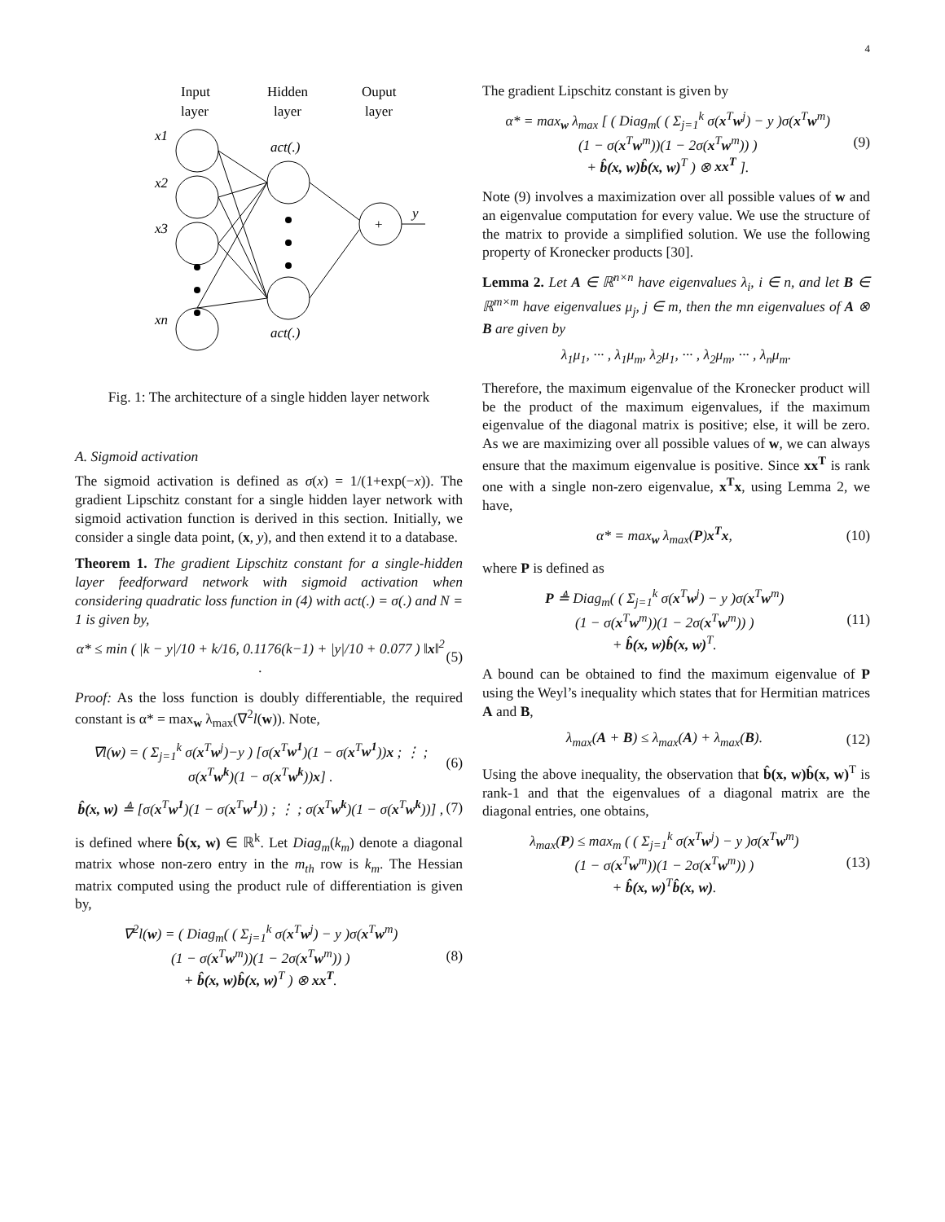4
Input
layer
Hidden
layer
Ouput
layer
x1
x2
x3
xn
act(.)
act(.)
+
y
Fig. 1: The architecture of a single hidden layer network
A. Sigmoid activation
The sigmoid activation is defined as σ(x) = 1/(1+exp(−x)). The gradient Lipschitz constant for a single hidden layer network with sigmoid activation function is derived in this section. Initially, we consider a single data point, (x, y), and then extend it to a database.
Theorem 1. The gradient Lipschitz constant for a single-hidden layer feedforward network with sigmoid activation when considering quadratic loss function in (4) with act(.) = σ(.) and N = 1 is given by,
α* ≤ min ( |k − y|/10 + k/16, 0.1176(k−1) + |y|/10 + 0.077 ) ‖x‖<sup>2</sup> . (5)
Proof: As the loss function is doubly differentiable, the required constant is α* = max<sub>w</sub> λ<sub>max</sub>(∇<sup>2</sup>l(w)). Note,
∇l(w) = ( Σ<sub>j=1</sub><sup>k</sup> σ(x<sup>T</sup>w<sup>j</sup>)−y ) [σ(x<sup>T</sup>w<sup>1</sup>)(1 − σ(x<sup>T</sup>w<sup>1</sup>))x ; ⋮ ; σ(x<sup>T</sup>w<sup>k</sup>)(1 − σ(x<sup>T</sup>w<sup>k</sup>))x] . (6)
b̂(x, w) ≜ [σ(x<sup>T</sup>w<sup>1</sup>)(1 − σ(x<sup>T</sup>w<sup>1</sup>)) ; ⋮ ; σ(x<sup>T</sup>w<sup>k</sup>)(1 − σ(x<sup>T</sup>w<sup>k</sup>))] , (7)
is defined where b̂(x, w) ∈ ℝ<sup>k</sup>. Let Diag<sub>m</sub>(k<sub>m</sub>) denote a diagonal matrix whose non-zero entry in the m<sub>th</sub> row is k<sub>m</sub>. The Hessian matrix computed using the product rule of differentiation is given by,
∇<sup>2</sup>l(w) = ( Diag<sub>m</sub>( ( Σ<sub>j=1</sub><sup>k</sup> σ(x<sup>T</sup>w<sup>j</sup>) − y )σ(x<sup>T</sup>w<sup>m</sup>)
(1 − σ(x<sup>T</sup>w<sup>m</sup>))(1 − 2σ(x<sup>T</sup>w<sup>m</sup>)) )
+ b̂(x, w)b̂(x, w)<sup>T</sup> ) ⊗ xx<sup>T</sup>. (8)
The gradient Lipschitz constant is given by
α* = max<sub>w</sub> λ<sub>max</sub> [ ( Diag<sub>m</sub>( ( Σ<sub>j=1</sub><sup>k</sup> σ(x<sup>T</sup>w<sup>j</sup>) − y )σ(x<sup>T</sup>w<sup>m</sup>)
(1 − σ(x<sup>T</sup>w<sup>m</sup>))(1 − 2σ(x<sup>T</sup>w<sup>m</sup>)) )
+ b̂(x, w)b̂(x, w)<sup>T</sup> ) ⊗ xx<sup>T</sup> ]. (9)
Note (9) involves a maximization over all possible values of w and an eigenvalue computation for every value. We use the structure of the matrix to provide a simplified solution. We use the following property of Kronecker products [30].
Lemma 2. Let A ∈ ℝ<sup>n×n</sup> have eigenvalues λ<sub>i</sub>, i ∈ n, and let B ∈ ℝ<sup>m×m</sup> have eigenvalues μ<sub>j</sub>, j ∈ m, then the mn eigenvalues of A ⊗ B are given by
λ<sub>1</sub>μ<sub>1</sub>, ··· , λ<sub>1</sub>μ<sub>m</sub>, λ<sub>2</sub>μ<sub>1</sub>, ··· , λ<sub>2</sub>μ<sub>m</sub>, ··· , λ<sub>n</sub>μ<sub>m</sub>.
Therefore, the maximum eigenvalue of the Kronecker product will be the product of the maximum eigenvalues, if the maximum eigenvalue of the diagonal matrix is positive; else, it will be zero. As we are maximizing over all possible values of w, we can always ensure that the maximum eigenvalue is positive. Since xx<sup>T</sup> is rank one with a single non-zero eigenvalue, x<sup>T</sup>x, using Lemma 2, we have,
α* = max<sub>w</sub> λ<sub>max</sub>(P)x<sup>T</sup>x, (10)
where P is defined as
P ≜ Diag<sub>m</sub>( ( Σ<sub>j=1</sub><sup>k</sup> σ(x<sup>T</sup>w<sup>j</sup>) − y )σ(x<sup>T</sup>w<sup>m</sup>)
(1 − σ(x<sup>T</sup>w<sup>m</sup>))(1 − 2σ(x<sup>T</sup>w<sup>m</sup>)) )
+ b̂(x, w)b̂(x, w)<sup>T</sup>. (11)
A bound can be obtained to find the maximum eigenvalue of P using the Weyl’s inequality which states that for Hermitian matrices A and B,
λ<sub>max</sub>(A + B) ≤ λ<sub>max</sub>(A) + λ<sub>max</sub>(B). (12)
Using the above inequality, the observation that b̂(x, w)b̂(x, w)<sup>T</sup> is rank-1 and that the eigenvalues of a diagonal matrix are the diagonal entries, one obtains,
λ<sub>max</sub>(P) ≤ max<sub>m</sub> ( ( Σ<sub>j=1</sub><sup>k</sup> σ(x<sup>T</sup>w<sup>j</sup>) − y )σ(x<sup>T</sup>w<sup>m</sup>)
(1 − σ(x<sup>T</sup>w<sup>m</sup>))(1 − 2σ(x<sup>T</sup>w<sup>m</sup>)) )
+ b̂(x, w)<sup>T</sup>b̂(x, w). (13)